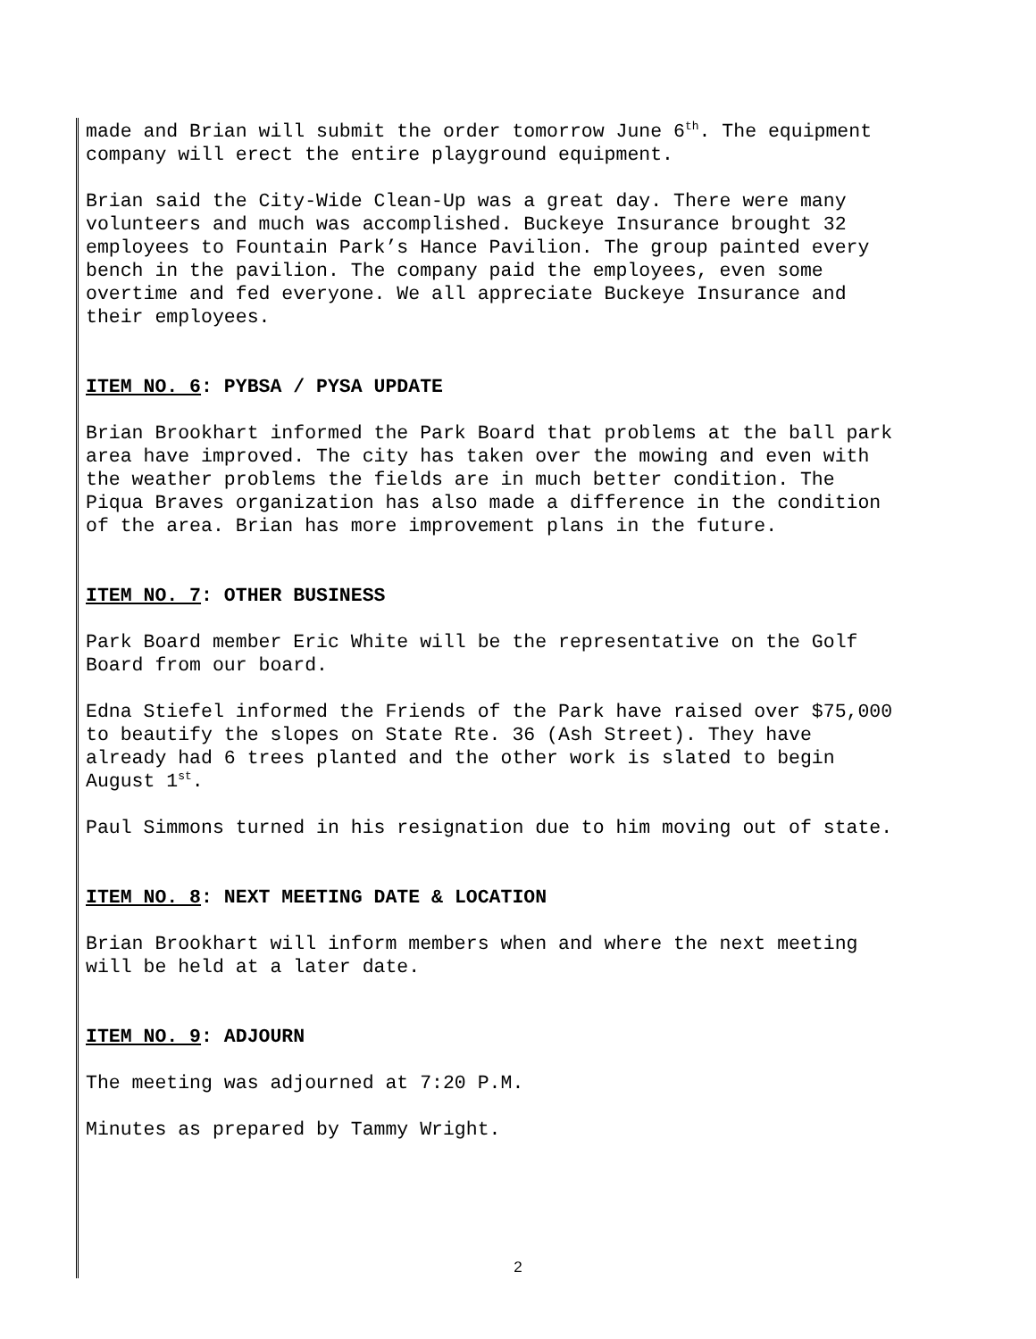made and Brian will submit the order tomorrow June 6<sup>th</sup>. The equipment
company will erect the entire playground equipment.
Brian said the City-Wide Clean-Up was a great day. There were many
volunteers and much was accomplished. Buckeye Insurance brought 32
employees to Fountain Park’s Hance Pavilion. The group painted every
bench in the pavilion. The company paid the employees, even some
overtime and fed everyone. We all appreciate Buckeye Insurance and
their employees.
ITEM NO. 6: PYBSA / PYSA UPDATE
Brian Brookhart informed the Park Board that problems at the ball park
area have improved. The city has taken over the mowing and even with
the weather problems the fields are in much better condition. The
Piqua Braves organization has also made a difference in the condition
of the area. Brian has more improvement plans in the future.
ITEM NO. 7: OTHER BUSINESS
Park Board member Eric White will be the representative on the Golf
Board from our board.
Edna Stiefel informed the Friends of the Park have raised over $75,000
to beautify the slopes on State Rte. 36 (Ash Street). They have
already had 6 trees planted and the other work is slated to begin
August 1<sup>st</sup>.
Paul Simmons turned in his resignation due to him moving out of state.
ITEM NO. 8: NEXT MEETING DATE & LOCATION
Brian Brookhart will inform members when and where the next meeting
will be held at a later date.
ITEM NO. 9: ADJOURN
The meeting was adjourned at 7:20 P.M.
Minutes as prepared by Tammy Wright.
2